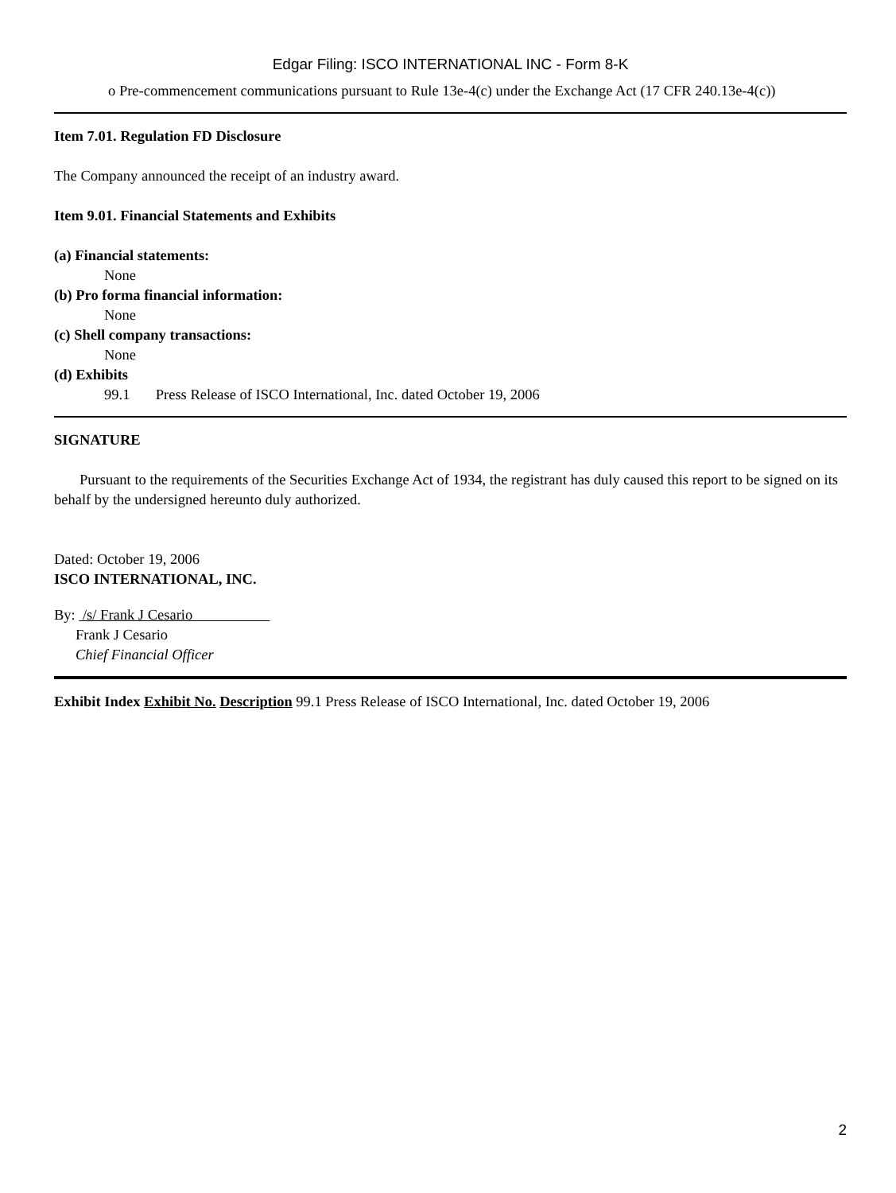Edgar Filing: ISCO INTERNATIONAL INC - Form 8-K
o Pre-commencement communications pursuant to Rule 13e-4(c) under the Exchange Act (17 CFR 240.13e-4(c))
Item 7.01. Regulation FD Disclosure
The Company announced the receipt of an industry award.
Item 9.01. Financial Statements and Exhibits
(a) Financial statements:
None
(b) Pro forma financial information:
None
(c) Shell company transactions:
None
(d) Exhibits
99.1 Press Release of ISCO International, Inc. dated October 19, 2006
SIGNATURE
Pursuant to the requirements of the Securities Exchange Act of 1934, the registrant has duly caused this report to be signed on its behalf by the undersigned hereunto duly authorized.
Dated: October 19, 2006
ISCO INTERNATIONAL, INC.
By: /s/ Frank J Cesario
Frank J Cesario
Chief Financial Officer
Exhibit Index Exhibit No. Description 99.1 Press Release of ISCO International, Inc. dated October 19, 2006
2